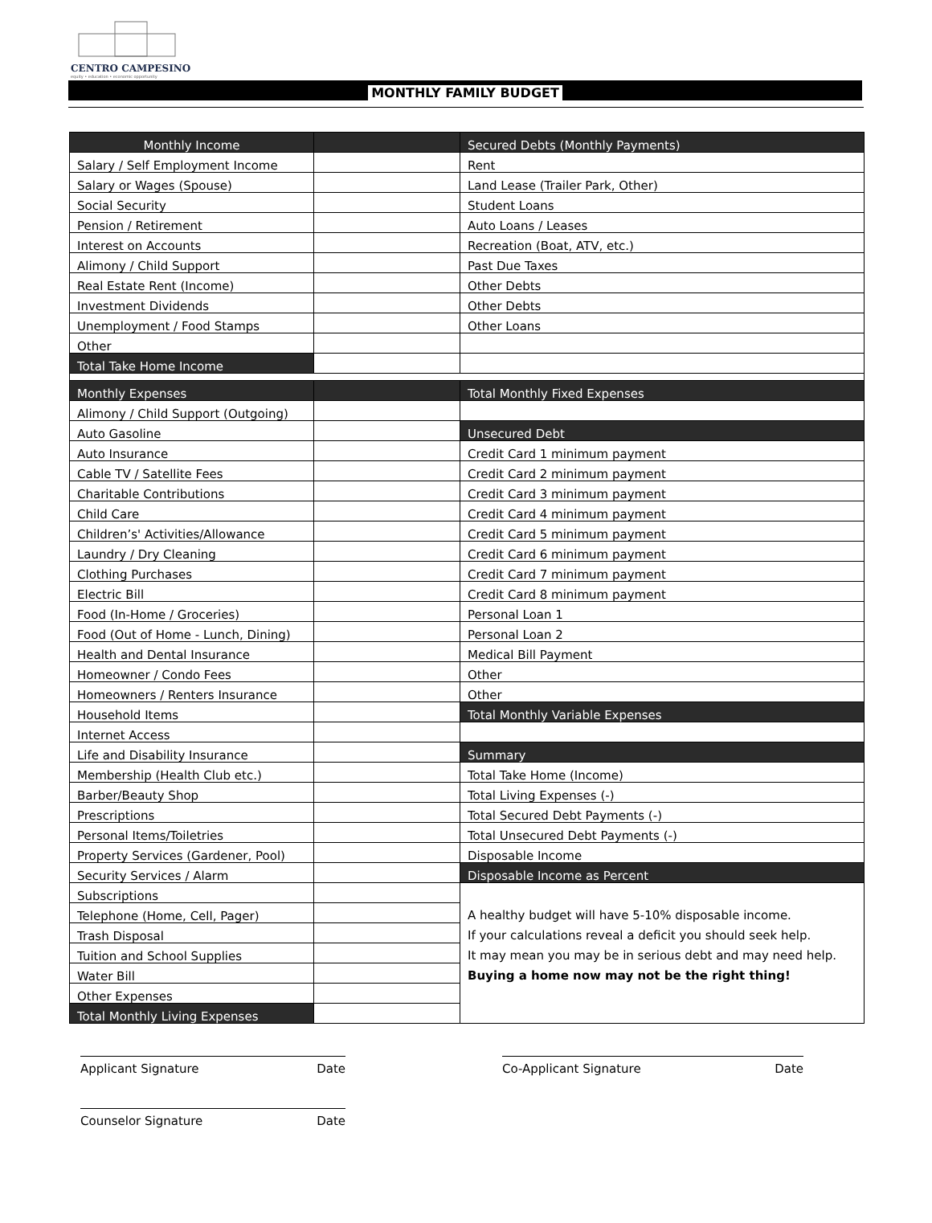CENTRO CAMPESINO
equity • education • economic opportunity
MONTHLY FAMILY BUDGET
| Monthly Income | | Secured Debts (Monthly Payments) |
| Salary / Self Employment Income | | Rent |
| Salary or Wages (Spouse) | | Land Lease (Trailer Park, Other) |
| Social Security | | Student Loans |
| Pension / Retirement | | Auto Loans / Leases |
| Interest on Accounts | | Recreation (Boat, ATV, etc.) |
| Alimony / Child Support | | Past Due Taxes |
| Real Estate Rent (Income) | | Other Debts |
| Investment Dividends | | Other Debts |
| Unemployment / Food Stamps | | Other Loans |
| Other | | |
| Total Take Home Income | | |
| Monthly Expenses | | Total Monthly Fixed Expenses |
| Alimony / Child Support (Outgoing) | | |
| Auto Gasoline | | Unsecured Debt |
| Auto Insurance | | Credit Card 1 minimum payment |
| Cable TV / Satellite Fees | | Credit Card 2 minimum payment |
| Charitable Contributions | | Credit Card 3 minimum payment |
| Child Care | | Credit Card 4 minimum payment |
| Children’s' Activities/Allowance | | Credit Card 5 minimum payment |
| Laundry / Dry Cleaning | | Credit Card 6 minimum payment |
| Clothing Purchases | | Credit Card 7 minimum payment |
| Electric Bill | | Credit Card 8 minimum payment |
| Food (In-Home / Groceries) | | Personal Loan 1 |
| Food (Out of Home - Lunch, Dining) | | Personal Loan 2 |
| Health and Dental Insurance | | Medical Bill Payment |
| Homeowner / Condo Fees | | Other |
| Homeowners / Renters Insurance | | Other |
| Household Items | | Total Monthly Variable Expenses |
| Internet Access | | |
| Life and Disability Insurance | | Summary |
| Membership (Health Club etc.) | | Total Take Home (Income) |
| Barber/Beauty Shop | | Total Living Expenses (-) |
| Prescriptions | | Total Secured Debt Payments (-) |
| Personal Items/Toiletries | | Total Unsecured Debt Payments (-) |
| Property Services (Gardener, Pool) | | Disposable Income |
| Security Services / Alarm | | Disposable Income as Percent |
| Subscriptions | | A healthy budget will have 5-10% disposable income. If your calculations reveal a deficit you should seek help. It may mean you may be in serious debt and may need help. Buying a home now may not be the right thing! |
| Telephone (Home, Cell, Pager) | | |
| Trash Disposal | | |
| Tuition and School Supplies | | |
| Water Bill | | |
| Other Expenses | | |
| Total Monthly Living Expenses | | |
Applicant Signature Date Co-Applicant Signature Date
Counselor Signature Date